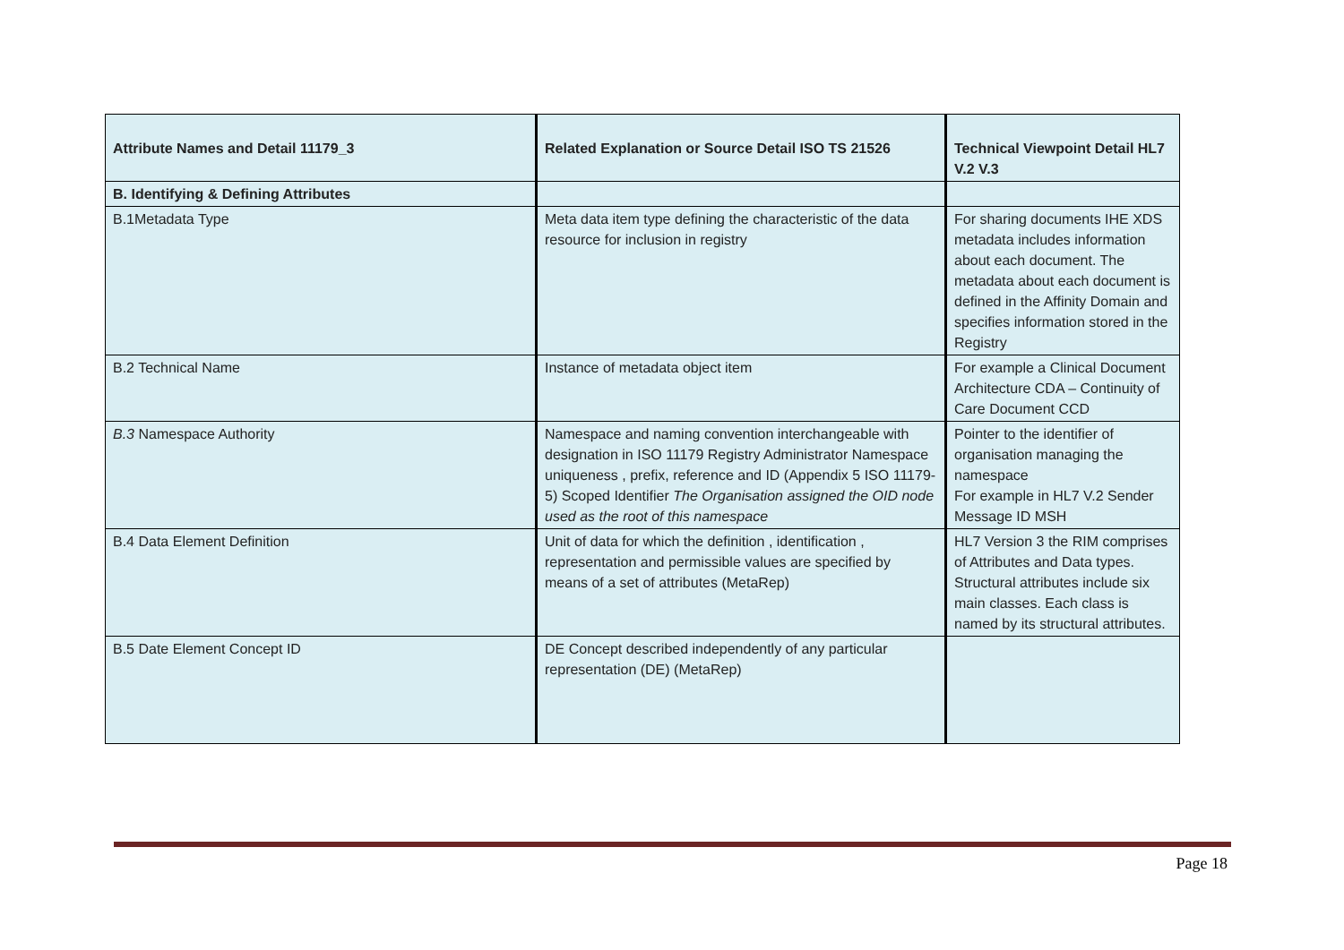| Attribute Names and Detail 11179_3 | Related Explanation or Source Detail ISO TS 21526 | Technical Viewpoint Detail HL7 V.2 V.3 |
| --- | --- | --- |
| B. Identifying & Defining Attributes | | |
| B.1Metadata Type | Meta data item type defining the characteristic of the data resource for inclusion in registry | For sharing documents IHE XDS metadata includes information about each document. The metadata about each document is defined in the Affinity Domain and specifies information stored in the Registry |
| B.2 Technical Name | Instance of metadata object item | For example a Clinical Document Architecture CDA – Continuity of Care Document CCD |
| B.3 Namespace Authority | Namespace and naming convention interchangeable with designation in ISO 11179 Registry Administrator Namespace uniqueness , prefix, reference and ID (Appendix 5 ISO 11179-5) Scoped Identifier The Organisation assigned the OID node used as the root of this namespace | Pointer to the identifier of organisation managing the namespace For example in HL7 V.2 Sender Message ID MSH |
| B.4 Data Element Definition | Unit of data for which the definition , identification , representation and permissible values are specified by means of a set of attributes (MetaRep) | HL7 Version 3 the RIM comprises of Attributes and Data types. Structural attributes include six main classes. Each class is named by its structural attributes. |
| B.5 Date Element Concept ID | DE Concept described independently of any particular representation (DE) (MetaRep) | |
Page 18